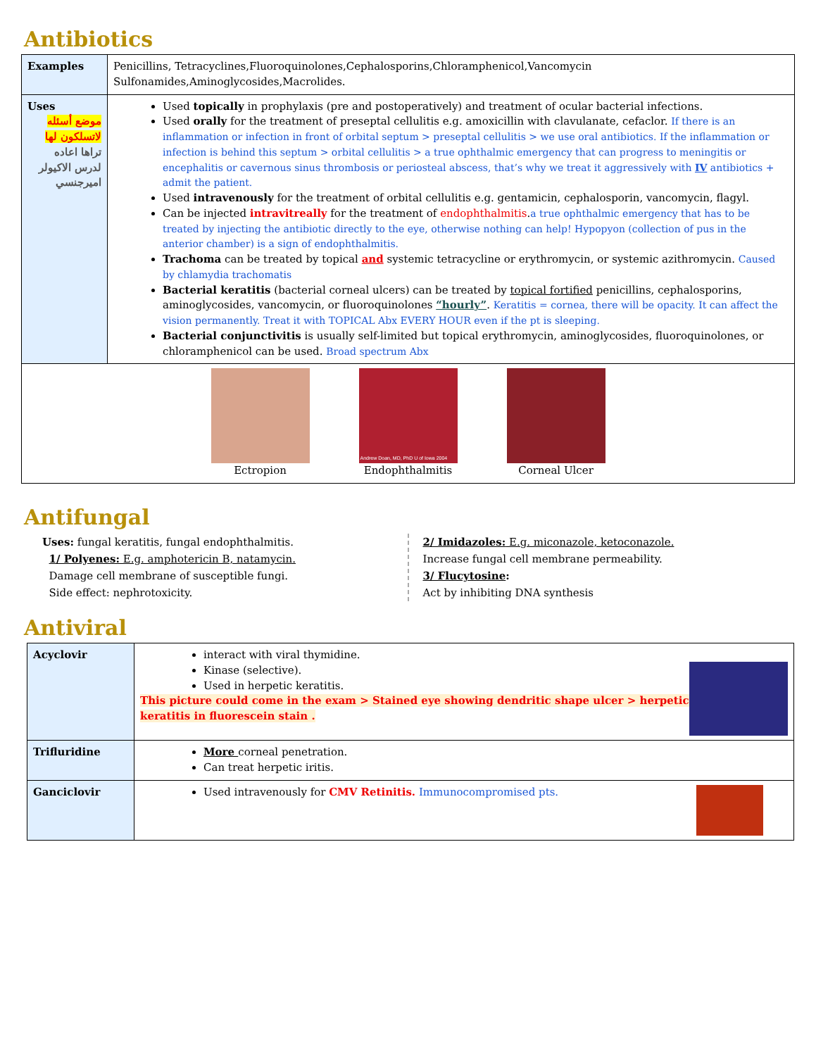Antibiotics
| Examples | Penicillins, Tetracyclines,Fluoroquinolones,Cephalosporins,Chloramphenicol,Vancomycin Sulfonamides,Aminoglycosides,Macrolides. |
| Uses موضع أسئله لاتسلكون لها تراها اعاده لدرس الاكيولر اميرجنسي | Used topically in prophylaxis (pre and postoperatively) and treatment of ocular bacterial infections. Used orally for the treatment of preseptal cellulitis e.g. amoxicillin with clavulanate, cefaclor. If there is an inflammation or infection in front of orbital septum > preseptal cellulitis > we use oral antibiotics. If the inflammation or infection is behind this septum > orbital cellulitis > a true ophthalmic emergency that can progress to meningitis or encephalitis or cavernous sinus thrombosis or periosteal abscess, that’s why we treat it aggressively with IV antibiotics + admit the patient. Used intravenously for the treatment of orbital cellulitis e.g. gentamicin, cephalosporin, vancomycin, flagyl. Can be injected intravitreally for the treatment of endophthalmitis . a true ophthalmic emergency that has to be treated by injecting the antibiotic directly to the eye, otherwise nothing can help! Hypopyon (collection of pus in the anterior chamber) is a sign of endophthalmitis. Trachoma can be treated by topical and systemic tetracycline or erythromycin, or systemic azithromycin. Caused by chlamydia trachomatis Bacterial keratitis (bacterial corneal ulcers) can be treated by topical fortified penicillins, cephalosporins, aminoglycosides, vancomycin, or fluoroquinolones “hourly” . Keratitis = cornea, there will be opacity. It can affect the vision permanently. Treat it with TOPICAL Abx EVERY HOUR even if the pt is sleeping. Bacterial conjunctivitis is usually self-limited but topical erythromycin, aminoglycosides, fluoroquinolones, or chloramphenicol can be used. Broad spectrum Abx |
| Ectropion Andrew Doan, MD, PhD U of Iowa 2004 Endophthalmitis Corneal Ulcer | |
Antifungal
Uses: fungal keratitis, fungal endophthalmitis.
1/ Polyenes: E.g. amphotericin B, natamycin.
Damage cell membrane of susceptible fungi.
Side effect: nephrotoxicity.
2/ Imidazoles: E.g. miconazole, ketoconazole.
Increase fungal cell membrane permeability.
3/ Flucytosine:
Act by inhibiting DNA synthesis
Antiviral
| Acyclovir | interact with viral thymidine. Kinase (selective). Used in herpetic keratitis. This picture could come in the exam > Stained eye showing dendritic shape ulcer > herpetic keratitis in fluorescein stain . |
| Trifluridine | More corneal penetration. Can treat herpetic iritis. |
| Ganciclovir | Used intravenously for CMV Retinitis. Immunocompromised pts. |